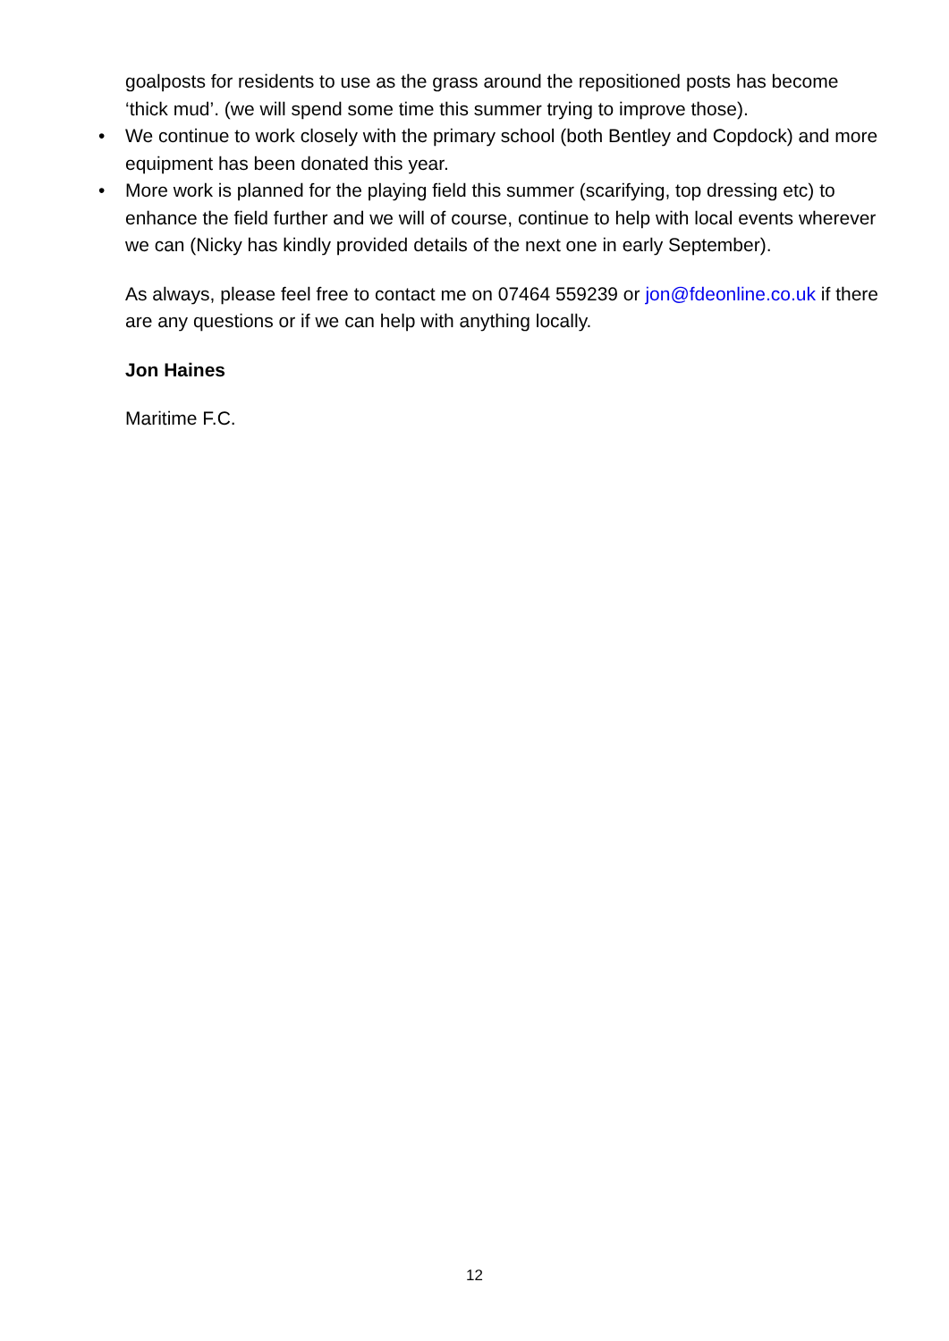goalposts for residents to use as the grass around the repositioned posts has become ‘thick mud’. (we will spend some time this summer trying to improve those).
• We continue to work closely with the primary school (both Bentley and Copdock) and more equipment has been donated this year.
• More work is planned for the playing field this summer (scarifying, top dressing etc) to enhance the field further and we will of course, continue to help with local events wherever we can (Nicky has kindly provided details of the next one in early September).
As always, please feel free to contact me on 07464 559239 or jon@fdeonline.co.uk if there are any questions or if we can help with anything locally.
Jon Haines
Maritime F.C.
12